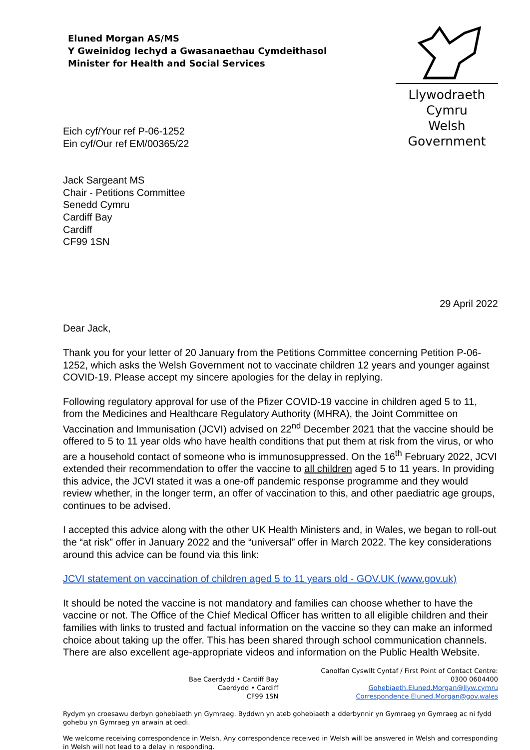Eluned Morgan AS/MS
Y Gweinidog Iechyd a Gwasanaethau Cymdeithasol
Minister for Health and Social Services
Llywodraeth Cymru
Welsh Government
Eich cyf/Your ref P-06-1252
Ein cyf/Our ref EM/00365/22
Jack Sargeant MS
Chair - Petitions Committee
Senedd Cymru
Cardiff Bay
Cardiff
CF99 1SN
29 April 2022
Dear Jack,
Thank you for your letter of 20 January from the Petitions Committee concerning Petition P-06-1252, which asks the Welsh Government not to vaccinate children 12 years and younger against COVID-19. Please accept my sincere apologies for the delay in replying.
Following regulatory approval for use of the Pfizer COVID-19 vaccine in children aged 5 to 11, from the Medicines and Healthcare Regulatory Authority (MHRA), the Joint Committee on Vaccination and Immunisation (JCVI) advised on 22<sup>nd</sup> December 2021 that the vaccine should be offered to 5 to 11 year olds who have health conditions that put them at risk from the virus, or who are a household contact of someone who is immunosuppressed. On the 16<sup>th</sup> February 2022, JCVI extended their recommendation to offer the vaccine to all children aged 5 to 11 years. In providing this advice, the JCVI stated it was a one-off pandemic response programme and they would review whether, in the longer term, an offer of vaccination to this, and other paediatric age groups, continues to be advised.
I accepted this advice along with the other UK Health Ministers and, in Wales, we began to roll-out the “at risk” offer in January 2022 and the “universal” offer in March 2022. The key considerations around this advice can be found via this link:
JCVI statement on vaccination of children aged 5 to 11 years old - GOV.UK (www.gov.uk)
It should be noted the vaccine is not mandatory and families can choose whether to have the vaccine or not. The Office of the Chief Medical Officer has written to all eligible children and their families with links to trusted and factual information on the vaccine so they can make an informed choice about taking up the offer. This has been shared through school communication channels. There are also excellent age-appropriate videos and information on the Public Health Website.
Bae Caerdydd • Cardiff Bay
Caerdydd • Cardiff
CF99 1SN
Canolfan Cyswllt Cyntaf / First Point of Contact Centre:
0300 0604400
Gohebiaeth.Eluned.Morgan@llyw.cymru
Correspondence.Eluned.Morgan@gov.wales
Rydym yn croesawu derbyn gohebiaeth yn Gymraeg. Byddwn yn ateb gohebiaeth a dderbynnir yn Gymraeg yn Gymraeg ac ni fydd gohebu yn Gymraeg yn arwain at oedi.
We welcome receiving correspondence in Welsh. Any correspondence received in Welsh will be answered in Welsh and corresponding in Welsh will not lead to a delay in responding.